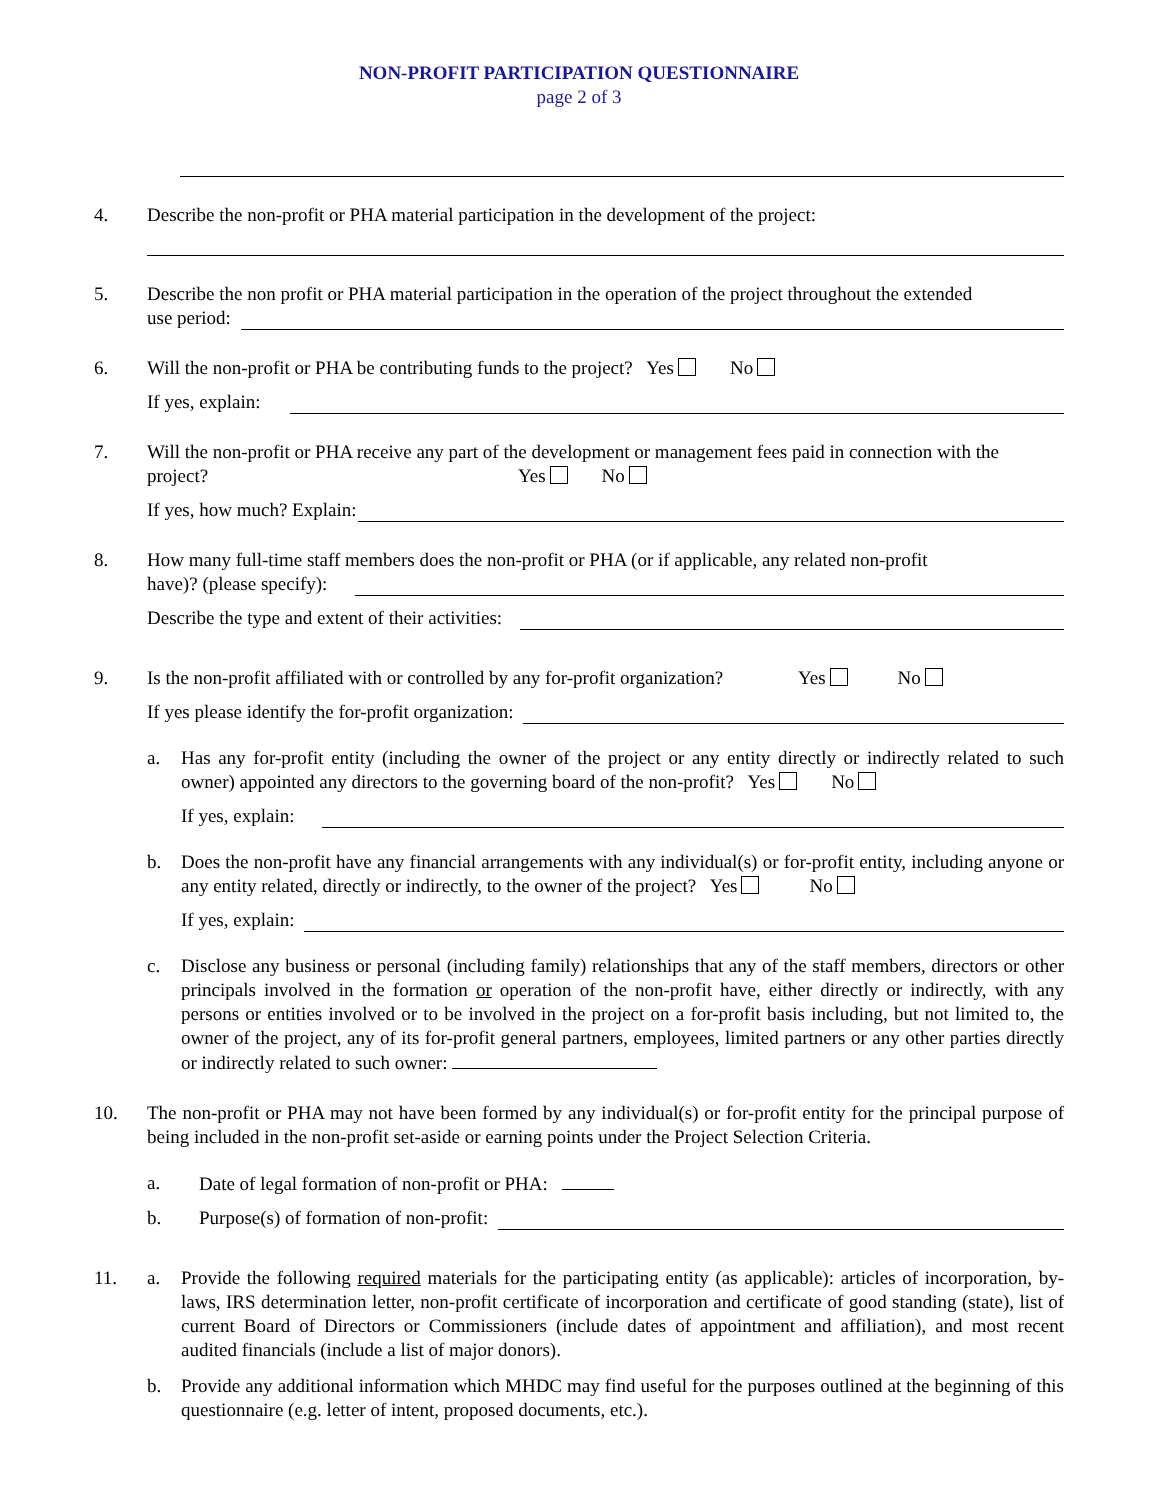NON-PROFIT PARTICIPATION QUESTIONNAIRE
page 2 of 3
4. Describe the non-profit or PHA material participation in the development of the project:
5. Describe the non profit or PHA material participation in the operation of the project throughout the extended
use period:
6. Will the non-profit or PHA be contributing funds to the project? Yes No
If yes, explain:
7. Will the non-profit or PHA receive any part of the development or management fees paid in connection with the project? Yes No
If yes, how much? Explain:
8. How many full-time staff members does the non-profit or PHA (or if applicable, any related non-profit
have)? (please specify):
Describe the type and extent of their activities:
9. Is the non-profit affiliated with or controlled by any for-profit organization? Yes No
If yes please identify the for-profit organization:
a. Has any for-profit entity (including the owner of the project or any entity directly or indirectly related to such owner) appointed any directors to the governing board of the non-profit? Yes No
If yes, explain:
b. Does the non-profit have any financial arrangements with any individual(s) or for-profit entity, including anyone or any entity related, directly or indirectly, to the owner of the project? Yes No
If yes, explain:
c. Disclose any business or personal (including family) relationships that any of the staff members, directors or other principals involved in the formation or operation of the non-profit have, either directly or indirectly, with any persons or entities involved or to be involved in the project on a for-profit basis including, but not limited to, the owner of the project, any of its for-profit general partners, employees, limited partners or any other parties directly or indirectly related to such owner:
10. The non-profit or PHA may not have been formed by any individual(s) or for-profit entity for the principal purpose of being included in the non-profit set-aside or earning points under the Project Selection Criteria.
a. Date of legal formation of non-profit or PHA:
b. Purpose(s) of formation of non-profit:
11. a. Provide the following required materials for the participating entity (as applicable): articles of incorporation, by-laws, IRS determination letter, non-profit certificate of incorporation and certificate of good standing (state), list of current Board of Directors or Commissioners (include dates of appointment and affiliation), and most recent audited financials (include a list of major donors).
b. Provide any additional information which MHDC may find useful for the purposes outlined at the beginning of this questionnaire (e.g. letter of intent, proposed documents, etc.).